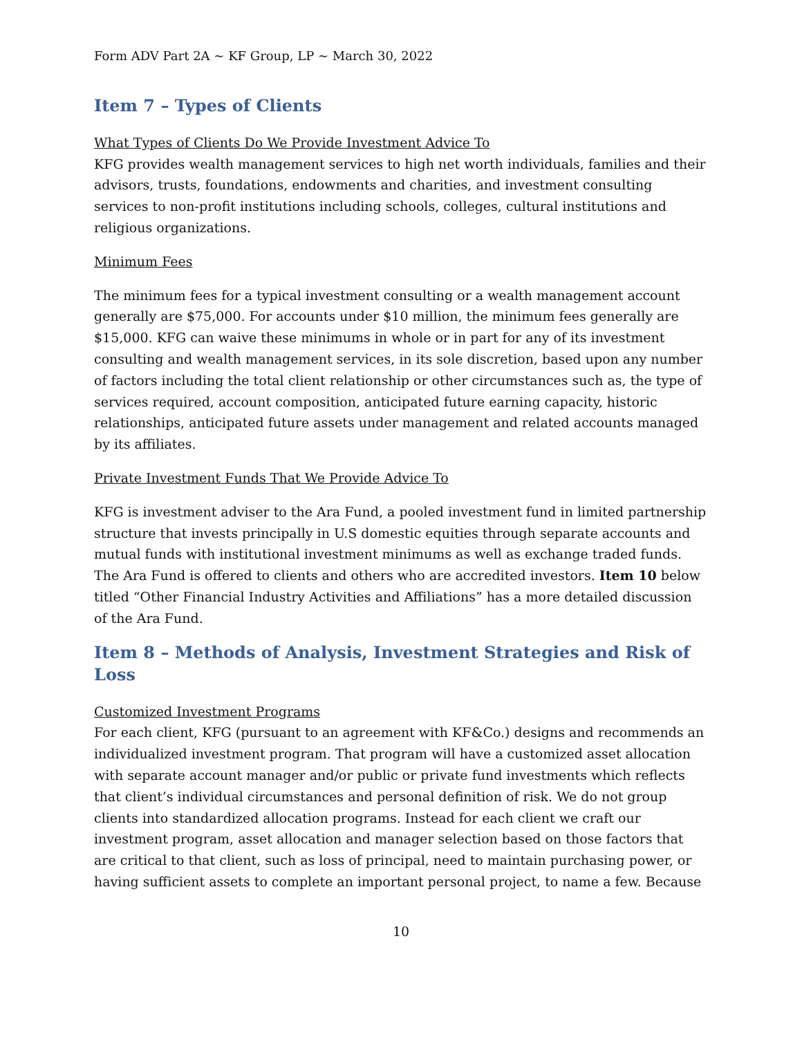Form ADV Part 2A ~ KF Group, LP ~ March 30, 2022
Item 7 – Types of Clients
What Types of Clients Do We Provide Investment Advice To
KFG provides wealth management services to high net worth individuals, families and their advisors, trusts, foundations, endowments and charities, and investment consulting services to non-profit institutions including schools, colleges, cultural institutions and religious organizations.
Minimum Fees
The minimum fees for a typical investment consulting or a wealth management account generally are $75,000. For accounts under $10 million, the minimum fees generally are $15,000. KFG can waive these minimums in whole or in part for any of its investment consulting and wealth management services, in its sole discretion, based upon any number of factors including the total client relationship or other circumstances such as, the type of services required, account composition, anticipated future earning capacity, historic relationships, anticipated future assets under management and related accounts managed by its affiliates.
Private Investment Funds That We Provide Advice To
KFG is investment adviser to the Ara Fund, a pooled investment fund in limited partnership structure that invests principally in U.S domestic equities through separate accounts and mutual funds with institutional investment minimums as well as exchange traded funds. The Ara Fund is offered to clients and others who are accredited investors. Item 10 below titled “Other Financial Industry Activities and Affiliations” has a more detailed discussion of the Ara Fund.
Item 8 – Methods of Analysis, Investment Strategies and Risk of Loss
Customized Investment Programs
For each client, KFG (pursuant to an agreement with KF&Co.) designs and recommends an individualized investment program. That program will have a customized asset allocation with separate account manager and/or public or private fund investments which reflects that client’s individual circumstances and personal definition of risk. We do not group clients into standardized allocation programs. Instead for each client we craft our investment program, asset allocation and manager selection based on those factors that are critical to that client, such as loss of principal, need to maintain purchasing power, or having sufficient assets to complete an important personal project, to name a few. Because
10